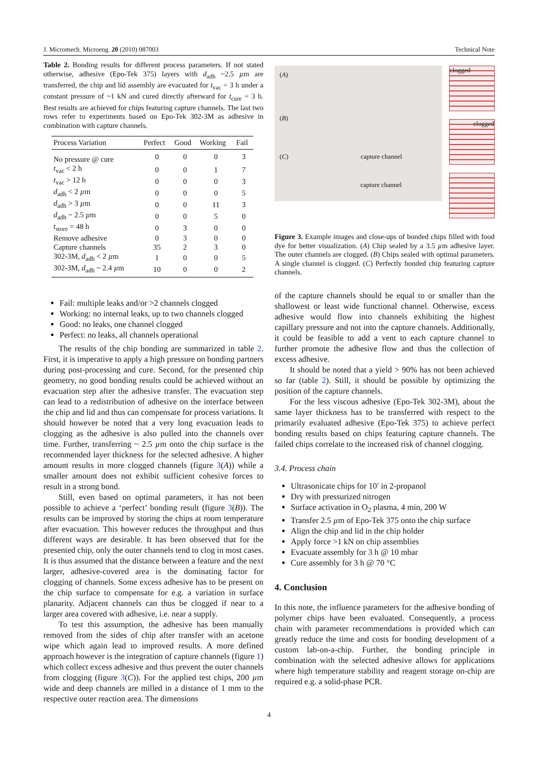J. Micromech. Microeng. 20 (2010) 087003 Technical Note
Table 2. Bonding results for different process parameters. If not stated otherwise, adhesive (Epo-Tek 375) layers with d<sub>adh</sub> ~2.5 µm are transferred, the chip and lid assembly are evacuated for t<sub>vac</sub> = 3 h under a constant pressure of ~1 kN and cured directly afterward for t<sub>cure</sub> = 3 h. Best results are achieved for chips featuring capture channels. The last two rows refer to experiments based on Epo-Tek 302-3M as adhesive in combination with capture channels.
| Process Variation | Perfect | Good | Working | Fail |
| --- | --- | --- | --- | --- |
| No pressure @ cure | 0 | 0 | 0 | 3 |
| t<sub>vac</sub> < 2 h | 0 | 0 | 1 | 7 |
| t<sub>vac</sub> > 12 h | 0 | 0 | 0 | 3 |
| d<sub>adh</sub> < 2 µ m | 0 | 0 | 0 | 5 |
| d<sub>adh</sub> > 3 µ m | 0 | 0 | 11 | 3 |
| d<sub>adh</sub> ~ 2.5 µ m | 0 | 0 | 5 | 0 |
| t<sub>store</sub> = 48 h | 0 | 3 | 0 | 0 |
| Remove adhesive | 0 | 3 | 0 | 0 |
| Capture channels | 35 | 2 | 3 | 0 |
| 302-3M, d<sub>adh</sub> < 2 µ m | 1 | 0 | 0 | 5 |
| 302-3M, d<sub>adh</sub> ~ 2.4 µ m | 10 | 0 | 0 | 2 |
Fail: multiple leaks and/or >2 channels clogged
Working: no internal leaks, up to two channels clogged
Good: no leaks, one channel clogged
Perfect: no leaks, all channels operational
The results of the chip bonding are summarized in table 2. First, it is imperative to apply a high pressure on bonding partners during post-processing and cure. Second, for the presented chip geometry, no good bonding results could be achieved without an evacuation step after the adhesive transfer. The evacuation step can lead to a redistribution of adhesive on the interface between the chip and lid and thus can compensate for process variations. It should however be noted that a very long evacuation leads to clogging as the adhesive is also pulled into the channels over time. Further, transferring ~ 2.5 µm onto the chip surface is the recommended layer thickness for the selected adhesive. A higher amount results in more clogged channels (figure 3(A)) while a smaller amount does not exhibit sufficient cohesive forces to result in a strong bond.
Still, even based on optimal parameters, it has not been possible to achieve a ‘perfect’ bonding result (figure 3(B)). The results can be improved by storing the chips at room temperature after evacuation. This however reduces the throughput and thus different ways are desirable. It has been observed that for the presented chip, only the outer channels tend to clog in most cases. It is thus assumed that the distance between a feature and the next larger, adhesive-covered area is the dominating factor for clogging of channels. Some excess adhesive has to be present on the chip surface to compensate for e.g. a variation in surface planarity. Adjacent channels can thus be clogged if near to a larger area covered with adhesive, i.e. near a supply.
To test this assumption, the adhesive has been manually removed from the sides of chip after transfer with an acetone wipe which again lead to improved results. A more defined approach however is the integration of capture channels (figure 1) which collect excess adhesive and thus prevent the outer channels from clogging (figure 3(C)). For the applied test chips, 200 µm wide and deep channels are milled in a distance of 1 mm to the respective outer reaction area. The dimensions
(A)
(B)
(C) capture channel
capture channel
clogged
clogged
Figure 3. Example images and close-ups of bonded chips filled with food dye for better visualization. (A) Chip sealed by a 3.5 µm adhesive layer. The outer channels are clogged. (B) Chips sealed with optimal parameters. A single channel is clogged. (C) Perfectly bonded chip featuring capture channels.
of the capture channels should be equal to or smaller than the shallowest or least wide functional channel. Otherwise, excess adhesive would flow into channels exhibiting the highest capillary pressure and not into the capture channels. Additionally, it could be feasible to add a vent to each capture channel to further promote the adhesive flow and thus the collection of excess adhesive.
It should be noted that a yield > 90% has not been achieved so far (table 2). Still, it should be possible by optimizing the position of the capture channels.
For the less viscous adhesive (Epo-Tek 302-3M), about the same layer thickness has to be transferred with respect to the primarily evaluated adhesive (Epo-Tek 375) to achieve perfect bonding results based on chips featuring capture channels. The failed chips correlate to the increased risk of channel clogging.
3.4. Process chain
Ultrasonicate chips for 10′ in 2-propanol
Dry with pressurized nitrogen
Surface activation in O<sub>2</sub> plasma, 4 min, 200 W
Transfer 2.5 µm of Epo-Tek 375 onto the chip surface
Align the chip and lid in the chip holder
Apply force >1 kN on chip assemblies
Evacuate assembly for 3 h @ 10 mbar
Cure assembly for 3 h @ 70 °C
4. Conclusion
In this note, the influence parameters for the adhesive bonding of polymer chips have been evaluated. Consequently, a process chain with parameter recommendations is provided which can greatly reduce the time and costs for bonding development of a custom lab-on-a-chip. Further, the bonding principle in combination with the selected adhesive allows for applications where high temperature stability and reagent storage on-chip are required e.g. a solid-phase PCR.
4